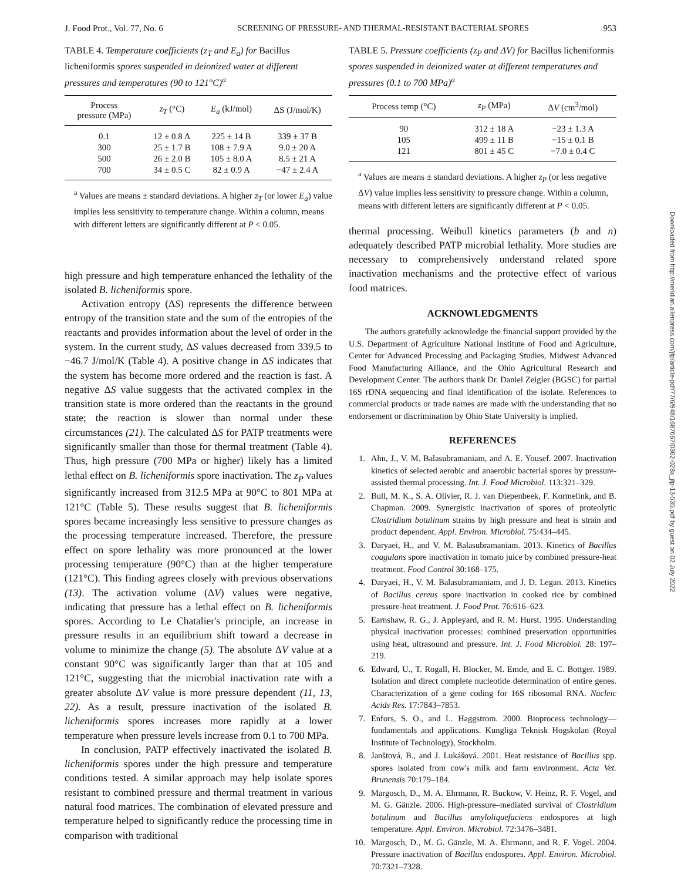J. Food Prot., Vol. 77, No. 6 SCREENING OF PRESSURE- AND THERMAL-RESISTANT BACTERIAL SPORES 953
TABLE 4. Temperature coefficients (z<sub>T</sub> and E<sub>a</sub>) for Bacillus licheniformis spores suspended in deionized water at different pressures and temperatures (90 to 121°C)<sup>a</sup>
| Process pressure (MPa) | z<sub>T</sub> (°C) | E<sub>a</sub> (kJ/mol) | ΔS (J/mol/K) |
| --- | --- | --- | --- |
| 0.1 | 12 ± 0.8 A | 225 ± 14 B | 339 ± 37 B |
| 300 | 25 ± 1.7 B | 108 ± 7.9 A | 9.0 ± 20 A |
| 500 | 26 ± 2.0 B | 105 ± 8.0 A | 8.5 ± 21 A |
| 700 | 34 ± 0.5 C | 82 ± 0.9 A | −47 ± 2.4 A |
<sup>a</sup> Values are means ± standard deviations. A higher z<sub>T</sub> (or lower E<sub>a</sub>) value implies less sensitivity to temperature change. Within a column, means with different letters are significantly different at P < 0.05.
high pressure and high temperature enhanced the lethality of the isolated B. licheniformis spore.
Activation entropy (ΔS) represents the difference between entropy of the transition state and the sum of the entropies of the reactants and provides information about the level of order in the system. In the current study, ΔS values decreased from 339.5 to −46.7 J/mol/K (Table 4). A positive change in ΔS indicates that the system has become more ordered and the reaction is fast. A negative ΔS value suggests that the activated complex in the transition state is more ordered than the reactants in the ground state; the reaction is slower than normal under these circumstances (21). The calculated ΔS for PATP treatments were significantly smaller than those for thermal treatment (Table 4). Thus, high pressure (700 MPa or higher) likely has a limited lethal effect on B. licheniformis spore inactivation. The z<sub>P</sub> values significantly increased from 312.5 MPa at 90°C to 801 MPa at 121°C (Table 5). These results suggest that B. licheniformis spores became increasingly less sensitive to pressure changes as the processing temperature increased. Therefore, the pressure effect on spore lethality was more pronounced at the lower processing temperature (90°C) than at the higher temperature (121°C). This finding agrees closely with previous observations (13). The activation volume (ΔV) values were negative, indicating that pressure has a lethal effect on B. licheniformis spores. According to Le Chatalier's principle, an increase in pressure results in an equilibrium shift toward a decrease in volume to minimize the change (5). The absolute ΔV value at a constant 90°C was significantly larger than that at 105 and 121°C, suggesting that the microbial inactivation rate with a greater absolute ΔV value is more pressure dependent (11, 13, 22). As a result, pressure inactivation of the isolated B. licheniformis spores increases more rapidly at a lower temperature when pressure levels increase from 0.1 to 700 MPa.
In conclusion, PATP effectively inactivated the isolated B. licheniformis spores under the high pressure and temperature conditions tested. A similar approach may help isolate spores resistant to combined pressure and thermal treatment in various natural food matrices. The combination of elevated pressure and temperature helped to significantly reduce the processing time in comparison with traditional
TABLE 5. Pressure coefficients (z<sub>P</sub> and ΔV) for Bacillus licheniformis spores suspended in deionized water at different temperatures and pressures (0.1 to 700 MPa)<sup>a</sup>
| Process temp (°C) | z<sub>P</sub> (MPa) | Δ V (cm<sup>3</sup>/mol) |
| --- | --- | --- |
| 90 | 312 ± 18 A | −23 ± 1.3 A |
| 105 | 499 ± 11 B | −15 ± 0.1 B |
| 121 | 801 ± 45 C | −7.0 ± 0.4 C |
<sup>a</sup> Values are means ± standard deviations. A higher z<sub>P</sub> (or less negative ΔV) value implies less sensitivity to pressure change. Within a column, means with different letters are significantly different at P < 0.05.
thermal processing. Weibull kinetics parameters (b and n) adequately described PATP microbial lethality. More studies are necessary to comprehensively understand related spore inactivation mechanisms and the protective effect of various food matrices.
ACKNOWLEDGMENTS
The authors gratefully acknowledge the financial support provided by the U.S. Department of Agriculture National Institute of Food and Agriculture, Center for Advanced Processing and Packaging Studies, Midwest Advanced Food Manufacturing Alliance, and the Ohio Agricultural Research and Development Center. The authors thank Dr. Daniel Zeigler (BGSC) for partial 16S rDNA sequencing and final identification of the isolate. References to commercial products or trade names are made with the understanding that no endorsement or discrimination by Ohio State University is implied.
REFERENCES
1. Ahn, J., V. M. Balasubramaniam, and A. E. Yousef. 2007. Inactivation kinetics of selected aerobic and anaerobic bacterial spores by pressure-assisted thermal processing. Int. J. Food Microbiol. 113:321–329.
2. Bull, M. K., S. A. Olivier, R. J. van Diepenbeek, F. Kormelink, and B. Chapman. 2009. Synergistic inactivation of spores of proteolytic Clostridium botulinum strains by high pressure and heat is strain and product dependent. Appl. Environ. Microbiol. 75:434–445.
3. Daryaei, H., and V. M. Balasubramaniam. 2013. Kinetics of Bacillus coagulans spore inactivation in tomato juice by combined pressure-heat treatment. Food Control 30:168–175.
4. Daryaei, H., V. M. Balasubramaniam, and J. D. Legan. 2013. Kinetics of Bacillus cereus spore inactivation in cooked rice by combined pressure-heat treatment. J. Food Prot. 76:616–623.
5. Earnshaw, R. G., J. Appleyard, and R. M. Hurst. 1995. Understanding physical inactivation processes: combined preservation opportunities using heat, ultrasound and pressure. Int. J. Food Microbiol. 28: 197–219.
6. Edward, U., T. Rogall, H. Blocker, M. Emde, and E. C. Bottger. 1989. Isolation and direct complete nucleotide determination of entire genes. Characterization of a gene coding for 16S ribosomal RNA. Nucleic Acids Res. 17:7843–7853.
7. Enfors, S. O., and L. Haggstrom. 2000. Bioprocess technology—fundamentals and applications. Kungliga Teknisk Hogskolan (Royal Institute of Technology), Stockholm.
8. Janštová, B., and J. Lukášová. 2001. Heat resistance of Bacillus spp. spores isolated from cow's milk and farm environment. Acta Vet. Brunensis 70:179–184.
9. Margosch, D., M. A. Ehrmann, R. Buckow, V. Heinz, R. F. Vogel, and M. G. Gänzle. 2006. High-pressure–mediated survival of Clostridium botulinum and Bacillus amyloliquefaciens endospores at high temperature. Appl. Environ. Microbiol. 72:3476–3481.
10. Margosch, D., M. G. Gänzle, M. A. Ehrmann, and R. F. Vogel. 2004. Pressure inactivation of Bacillus endospores. Appl. Environ. Microbiol. 70:7321–7328.
Downloaded from http://meridian.allenpress.com/jfp/article-pdf/77/6/948/1687067/0362-028x_jfp-13-535.pdf by guest on 02 July 2022